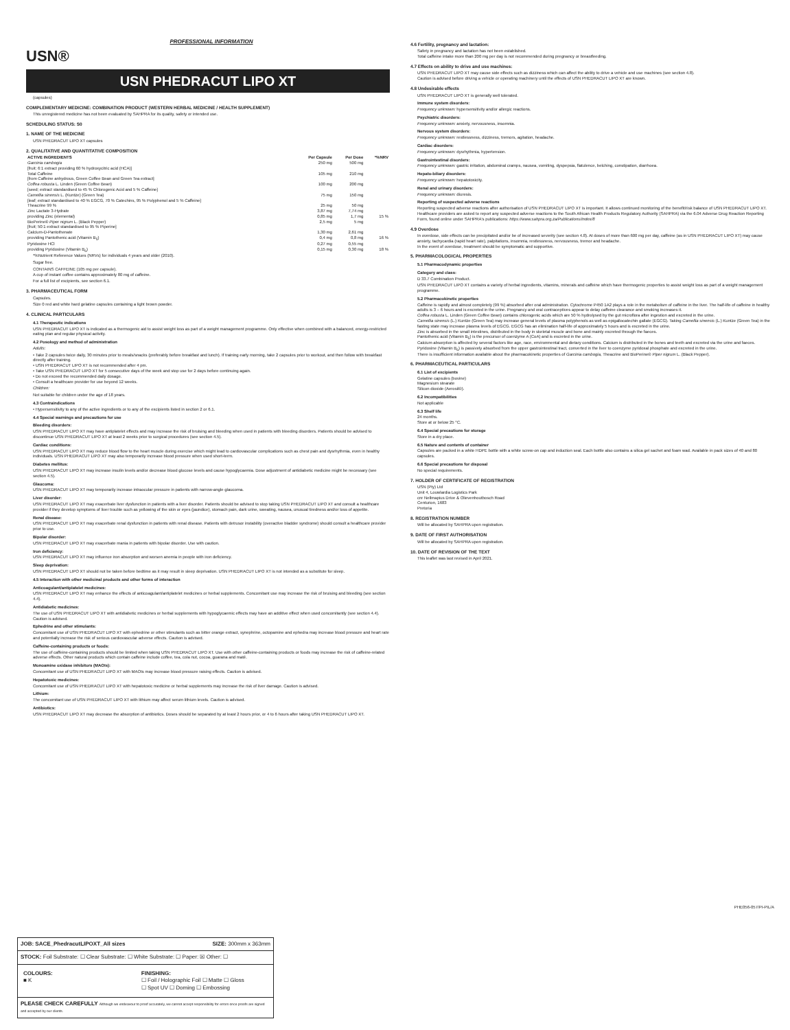PROFESSIONAL INFORMATION
USN®
USN PHEDRACUT LIPO XT
(capsules)
COMPLEMENTARY MEDICINE: COMBINATION PRODUCT (WESTERN HERBAL MEDICINE / HEALTH SUPPLEMENT)
This unregistered medicine has not been evaluated by SAHPRA for its quality, safety or intended use.
SCHEDULING STATUS: S0
1. NAME OF THE MEDICINE
USN PHEDRACUT LIPO XT capsules
2. QUALITATIVE AND QUANTITATIVE COMPOSITION
| ACTIVE INGREDIENTS | Per Capsule | Per Dose | *%NRV |
| --- | --- | --- | --- |
| Garcinia cambogia [fruit; 6:1 extract providing 60 % hydroxycitric acid (HCA)] | 250 mg | 500 mg | |
| Total Caffeine [from Caffeine anhydrous, Green Coffee Bean and Green Tea extract] | 105 mg | 210 mg | |
| Coffea robusta L. Linden (Green Coffee Bean) [seed; extract standardised to 45 % Chlorogenic Acid and 5 % Caffeine] | 100 mg | 200 mg | |
| Camellia sinensis L. (Kuntze) (Green Tea) [leaf; extract standardised to 40 % EGCG, 70 % Catechins, 95 % Polyphenol and 5 % Caffeine] | 75 mg | 150 mg | |
| Theacrine 99 % | 25 mg | 50 mg | |
| Zinc Lactate 3-Hydrate providing Zinc (elemental) | 3,87 mg 0,85 mg | 7,74 mg 1,7 mg | 15 % |
| BioPerine® Piper nigrum L. (Black Pepper) [fruit; 50:1 extract standardised to 95 % Piperine] | 2,5 mg | 5 mg | |
| Calcium-D-Pantothenate providing Pantothenic acid (Vitamin B<sub>5</sub>) | 1,30 mg 0,4 mg | 2,61 mg 0,8 mg | 16 % |
| Pyridoxine HCl providing Pyridoxine (Vitamin B<sub>6</sub>) | 0,27 mg 0,15 mg | 0,55 mg 0,30 mg | 18 % |
*%Nutrient Reference Values (NRVs) for individuals 4 years and older (2010).
Sugar free.
CONTAINS CAFFEINE (105 mg per capsule).
A cup of instant coffee contains approximately 80 mg of caffeine.
For a full list of excipients, see section 6.1.
3. PHARMACEUTICAL FORM
Capsules.
Size 0 red and white hard gelatine capsules containing a light brown powder.
4. CLINICAL PARTICULARS
4.1 Therapeutic indications
USN PHEDRACUT LIPO XT is indicated as a thermogenic aid to assist weight loss as part of a weight management programme. Only effective when combined with a balanced, energy-restricted eating plan and regular physical activity.
4.2 Posology and method of administration
Adults:
• Take 2 capsules twice daily, 30 minutes prior to meals/snacks (preferably before breakfast and lunch). If training early morning, take 2 capsules prior to workout, and then follow with breakfast directly after training.
• USN PHEDRACUT LIPO XT is not recommended after 4 pm.
• Take USN PHEDRACUT LIPO XT for 5 consecutive days of the week and stop use for 2 days before continuing again.
• Do not exceed the recommended daily dosage.
• Consult a healthcare provider for use beyond 12 weeks.
Children:
Not suitable for children under the age of 18 years.
4.3 Contraindications
• Hypersensitivity to any of the active ingredients or to any of the excipients listed in section 2 or 6.1.
4.4 Special warnings and precautions for use
Bleeding disorders:
USN PHEDRACUT LIPO XT may have antiplatelet effects and may increase the risk of bruising and bleeding when used in patients with bleeding disorders. Patients should be advised to discontinue USN PHEDRACUT LIPO XT at least 2 weeks prior to surgical procedures (see section 4.5).
Cardiac conditions:
USN PHEDRACUT LIPO XT may reduce blood flow to the heart muscle during exercise which might lead to cardiovascular complications such as chest pain and dysrhythmia, even in healthy individuals. USN PHEDRACUT LIPO XT may also temporarily increase blood pressure when used short-term.
Diabetes mellitus:
USN PHEDRACUT LIPO XT may increase insulin levels and/or decrease blood glucose levels and cause hypoglycaemia. Dose adjustment of antidiabetic medicine might be necessary (see section 4.5).
Glaucoma:
USN PHEDRACUT LIPO XT may temporarily increase intraocular pressure in patients with narrow-angle glaucoma.
Liver disorder:
USN PHEDRACUT LIPO XT may exacerbate liver dysfunction in patients with a liver disorder. Patients should be advised to stop taking USN PHEDRACUT LIPO XT and consult a healthcare provider if they develop symptoms of liver trouble such as yellowing of the skin or eyes (jaundice), stomach pain, dark urine, sweating, nausea, unusual tiredness and/or loss of appetite.
Renal disease:
USN PHEDRACUT LIPO XT may exacerbate renal dysfunction in patients with renal disease. Patients with detrusor instability (overactive bladder syndrome) should consult a healthcare provider prior to use.
Bipolar disorder:
USN PHEDRACUT LIPO XT may exacerbate mania in patients with bipolar disorder. Use with caution.
Iron deficiency:
USN PHEDRACUT LIPO XT may influence iron absorption and worsen anemia in people with iron deficiency.
Sleep deprivation:
USN PHEDRACUT LIPO XT should not be taken before bedtime as it may result in sleep deprivation. USN PHEDRACUT LIPO XT is not intended as a substitute for sleep.
4.5 Interaction with other medicinal products and other forms of interaction
Anticoagulant/antiplatelet medicines:
USN PHEDRACUT LIPO XT may enhance the effects of anticoagulant/antiplatelet medicines or herbal supplements. Concomitant use may increase the risk of bruising and bleeding (see section 4.4).
Antidiabetic medicines:
The use of USN PHEDRACUT LIPO XT with antidiabetic medicines or herbal supplements with hypoglycaemic effects may have an additive effect when used concomitantly (see section 4.4). Caution is advised.
Ephedrine and other stimulants:
Concomitant use of USN PHEDRACUT LIPO XT with ephedrine or other stimulants such as bitter orange extract, synephrine, octopamine and ephedra may increase blood pressure and heart rate and potentially increase the risk of serious cardiovascular adverse effects. Caution is advised.
Caffeine-containing products or foods:
The use of caffeine-containing products should be limited when taking USN PHEDRACUT LIPO XT. Use with other caffeine-containing products or foods may increase the risk of caffeine-related adverse effects. Other natural products which contain caffeine include coffee, tea, cola nut, cocoa, guarana and maté.
Monoamine oxidase inhibitors (MAOIs):
Concomitant use of USN PHEDRACUT LIPO XT with MAOIs may increase blood pressure raising effects. Caution is advised.
Hepatotoxic medicines:
Concomitant use of USN PHEDRACUT LIPO XT with hepatotoxic medicine or herbal supplements may increase the risk of liver damage. Caution is advised.
Lithium:
The concomitant use of USN PHEDRACUT LIPO XT with lithium may affect serum lithium levels. Caution is advised.
Antibiotics:
USN PHEDRACUT LIPO XT may decrease the absorption of antibiotics. Doses should be separated by at least 2 hours prior, or 4 to 6 hours after taking USN PHEDRACUT LIPO XT.
4.6 Fertility, pregnancy and lactation:
Safety in pregnancy and lactation has not been established.
Total caffeine intake more than 200 mg per day is not recommended during pregnancy or breastfeeding.
4.7 Effects on ability to drive and use machines:
USN PHEDRACUT LIPO XT may cause side effects such as dizziness which can affect the ability to drive a vehicle and use machines (see section 4.8).
Caution is advised before driving a vehicle or operating machinery until the effects of USN PHEDRACUT LIPO XT are known.
4.8 Undesirable effects
USN PHEDRACUT LIPO XT is generally well tolerated.
Immune system disorders:
Frequency unknown: hypersensitivity and/or allergic reactions.
Psychiatric disorders:
Frequency unknown: anxiety, nervousness, insomnia.
Nervous system disorders:
Frequency unknown: restlessness, dizziness, tremors, agitation, headache.
Cardiac disorders:
Frequency unknown: dysrhythmia, hypertension.
Gastrointestinal disorders:
Frequency unknown: gastric irritation, abdominal cramps, nausea, vomiting, dyspepsia, flatulence, belching, constipation, diarrhoea.
Hepato-biliary disorders:
Frequency unknown: hepatotoxicity.
Renal and urinary disorders:
Frequency unknown: diuresis.
Reporting of suspected adverse reactions
Reporting suspected adverse reactions after authorisation of USN PHEDRACUT LIPO XT is important. It allows continued monitoring of the benefit/risk balance of USN PHEDRACUT LIPO XT. Healthcare providers are asked to report any suspected adverse reactions to the South African Health Products Regulatory Authority (SAHPRA) via the 6.04 Adverse Drug Reaction Reporting Form, found online under SAHPRA's publications: https://www.sahpra.org.za/Publications/Index/8
4.9 Overdose
In overdose, side effects can be precipitated and/or be of increased severity (see section 4.8). At doses of more than 600 mg per day, caffeine (as in USN PHEDRACUT LIPO XT) may cause anxiety, tachycardia (rapid heart rate), palpitations, insomnia, restlessness, nervousness, tremor and headache.
In the event of overdose, treatment should be symptomatic and supportive.
5. PHARMACOLOGICAL PROPERTIES
5.1 Pharmacodynamic properties
Category and class:
D 33.7 Combination Product.
USN PHEDRACUT LIPO XT contains a variety of herbal ingredients, vitamins, minerals and caffeine which have thermogenic properties to assist weight loss as part of a weight management programme.
5.2 Pharmacokinetic properties
Caffeine is rapidly and almost completely (99 %) absorbed after oral administration. Cytochrome P450 1A2 plays a role in the metabolism of caffeine in the liver. The half-life of caffeine in healthy adults is 3 – 6 hours and is excreted in the urine. Pregnancy and oral contraceptives appear to delay caffeine clearance and smoking increases it.
Coffea robusta L. Linden (Green Coffee Bean) contains chlorogenic acids which are 50 % hydrolysed by the gut microflora after ingestion and excreted in the urine.
Camellia sinensis (L.) Kuntze (Green Tea) may increase general levels of plasma polyphenols as well as epigallocatechin gallate (EGCG). Taking Camellia sinensis (L.) Kuntze (Green Tea) in the fasting state may increase plasma levels of EGCG. EGCG has an elimination half-life of approximately 5 hours and is excreted in the urine.
Zinc is absorbed in the small intestines, distributed in the body in skeletal muscle and bone and mainly excreted through the faeces.
Pantothenic acid (Vitamin B<sub>5</sub>) is the precursor of coenzyme A (CoA) and is excreted in the urine.
Calcium absorption is affected by several factors like age, race, environmental and dietary conditions. Calcium is distributed in the bones and teeth and excreted via the urine and faeces.
Pyridoxine (Vitamin B<sub>6</sub>) is passively absorbed from the upper gastrointestinal tract, converted in the liver to coenzyme pyridoxal phosphate and excreted in the urine.
There is insufficient information available about the pharmacokinetic properties of Garcinia cambogia, Theacrine and BioPerine® Piper nigrum L. (Black Pepper).
6. PHARMACEUTICAL PARTICULARS
6.1 List of excipients
Gelatine capsules (bovine)
Magnesium stearate
Silicon dioxide (Aerosil®).
6.2 Incompatibilities
Not applicable
6.3 Shelf life
24 months.
Store at or below 25 °C.
6.4 Special precautions for storage
Store in a dry place.
6.5 Nature and contents of container
Capsules are packed in a white HDPE bottle with a white screw-on cap and induction seal. Each bottle also contains a silica gel sachet and foam wad. Available in pack sizes of 40 and 80 capsules.
6.6 Special precautions for disposal
No special requirements.
7. HOLDER OF CERTIFICATE OF REGISTRATION
USN (Pty) Ltd
Unit 4, Louwlardia Logistics Park
cnr Nellmapius Drive & Olievenhoutbosch Road
Centurion, 1683
Pretoria
8. REGISTRATION NUMBER
Will be allocated by SAHPRA upon registration.
9. DATE OF FIRST AUTHORISATION
Will be allocated by SAHPRA upon registration.
10. DATE OF REVISION OF THE TEXT
This leaflet was last revised in April 2021.
PHE056-057/PI-PIL/A
JOB: SACE_PhedracutLIPOXT_All sizes SIZE: 300mm x 363mm
STOCK: Foil Substrate: ☐ Clear Substrate: ☐ White Substrate: ☐ Paper: ☒ Other: ☐
COLOURS:
■ K
FINISHING:
☐ Foil / Holographic Foil ☐ Matte ☐ Gloss
☐ Spot UV ☐ Doming ☐ Embossing
PLEASE CHECK CAREFULLY Although we endeavour to proof accurately, we cannot accept responsibility for errors once proofs are signed and accepted by our clients.